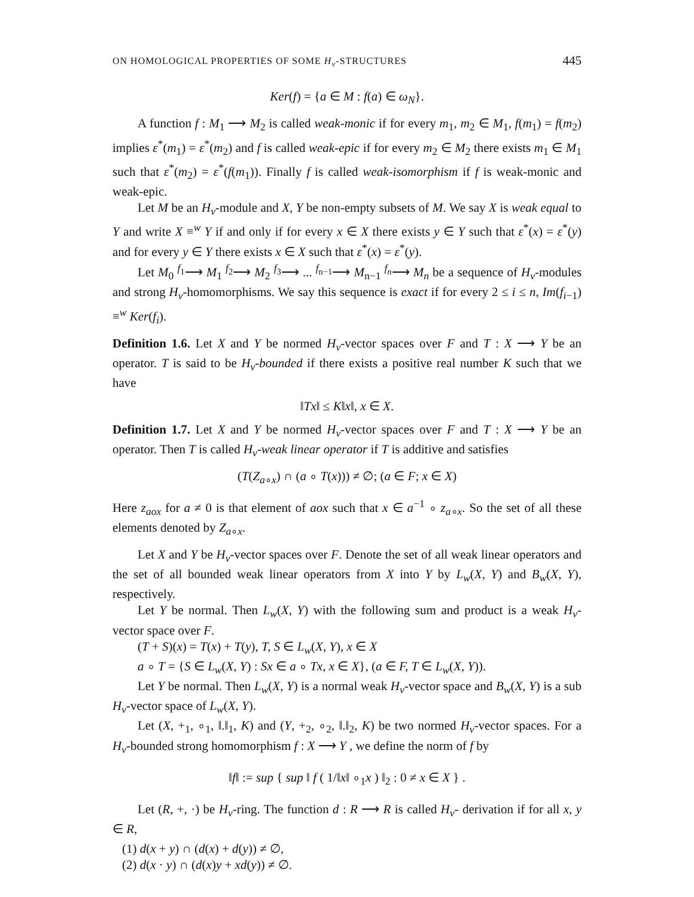ON HOMOLOGICAL PROPERTIES OF SOME H<sub>v</sub>-STRUCTURES 445
Ker(f) = {a ∈ M : f(a) ∈ ω<sub>N</sub>}.
A function f : M<sub>1</sub> ⟶ M<sub>2</sub> is called weak-monic if for every m<sub>1</sub>, m<sub>2</sub> ∈ M<sub>1</sub>, f(m<sub>1</sub>) = f(m<sub>2</sub>) implies ε<sup>*</sup>(m<sub>1</sub>) = ε<sup>*</sup>(m<sub>2</sub>) and f is called weak-epic if for every m<sub>2</sub> ∈ M<sub>2</sub> there exists m<sub>1</sub> ∈ M<sub>1</sub> such that ε<sup>*</sup>(m<sub>2</sub>) = ε<sup>*</sup>(f(m<sub>1</sub>)). Finally f is called weak-isomorphism if f is weak-monic and weak-epic.
Let M be an H<sub>v</sub>-module and X, Y be non-empty subsets of M. We say X is weak equal to Y and write X ≡<sup>w</sup> Y if and only if for every x ∈ X there exists y ∈ Y such that ε<sup>*</sup>(x) = ε<sup>*</sup>(y) and for every y ∈ Y there exists x ∈ X such that ε<sup>*</sup>(x) = ε<sup>*</sup>(y).
Let M<sub>0</sub> <sup>f<sub>1</sub></sup>⟶ M<sub>1</sub> <sup>f<sub>2</sub></sup>⟶ M<sub>2</sub> <sup>f<sub>3</sub></sup>⟶ ... <sup>f<sub>n−1</sub></sup>⟶ M<sub>n−1</sub> <sup>f<sub>n</sub></sup>⟶ M<sub>n</sub> be a sequence of H<sub>v</sub>-modules and strong H<sub>v</sub>-homomorphisms. We say this sequence is exact if for every 2 ≤ i ≤ n, Im(f<sub>i−1</sub>) ≡<sup>w</sup> Ker(f<sub>i</sub>).
Definition 1.6. Let X and Y be normed H<sub>v</sub>-vector spaces over F and T : X ⟶ Y be an operator. T is said to be H<sub>v</sub>-bounded if there exists a positive real number K such that we have
‖Tx‖ ≤ K‖x‖, x ∈ X.
Definition 1.7. Let X and Y be normed H<sub>v</sub>-vector spaces over F and T : X ⟶ Y be an operator. Then T is called H<sub>v</sub>-weak linear operator if T is additive and satisfies
(T(Z<sub>a∘x</sub>) ∩ (a ∘ T(x))) ≠ ∅; (a ∈ F; x ∈ X)
Here z<sub>aox</sub> for a ≠ 0 is that element of aox such that x ∈ a<sup>−1</sup> ∘ z<sub>a∘x</sub>. So the set of all these elements denoted by Z<sub>a∘x</sub>.
Let X and Y be H<sub>v</sub>-vector spaces over F. Denote the set of all weak linear operators and the set of all bounded weak linear operators from X into Y by L<sub>w</sub>(X, Y) and B<sub>w</sub>(X, Y), respectively.
Let Y be normal. Then L<sub>w</sub>(X, Y) with the following sum and product is a weak H<sub>v</sub>-vector space over F.
(T + S)(x) = T(x) + T(y), T, S ∈ L<sub>w</sub>(X, Y), x ∈ X
a ∘ T = {S ∈ L<sub>w</sub>(X, Y) : Sx ∈ a ∘ Tx, x ∈ X}, (a ∈ F, T ∈ L<sub>w</sub>(X, Y)).
Let Y be normal. Then L<sub>w</sub>(X, Y) is a normal weak H<sub>v</sub>-vector space and B<sub>w</sub>(X, Y) is a sub H<sub>v</sub>-vector space of L<sub>w</sub>(X, Y).
Let (X, +<sub>1</sub>, ∘<sub>1</sub>, ‖.‖<sub>1</sub>, K) and (Y, +<sub>2</sub>, ∘<sub>2</sub>, ‖.‖<sub>2</sub>, K) be two normed H<sub>v</sub>-vector spaces. For a H<sub>v</sub>-bounded strong homomorphism f : X ⟶ Y , we define the norm of f by
‖f‖ := sup { sup ‖ f ( 1/‖x‖ ∘<sub>1</sub>x ) ‖<sub>2</sub> : 0 ≠ x ∈ X } .
Let (R, +, ·) be H<sub>v</sub>-ring. The function d : R ⟶ R is called H<sub>v</sub>- derivation if for all x, y ∈ R,
(1) d(x + y) ∩ (d(x) + d(y)) ≠ ∅,
(2) d(x · y) ∩ (d(x)y + xd(y)) ≠ ∅.